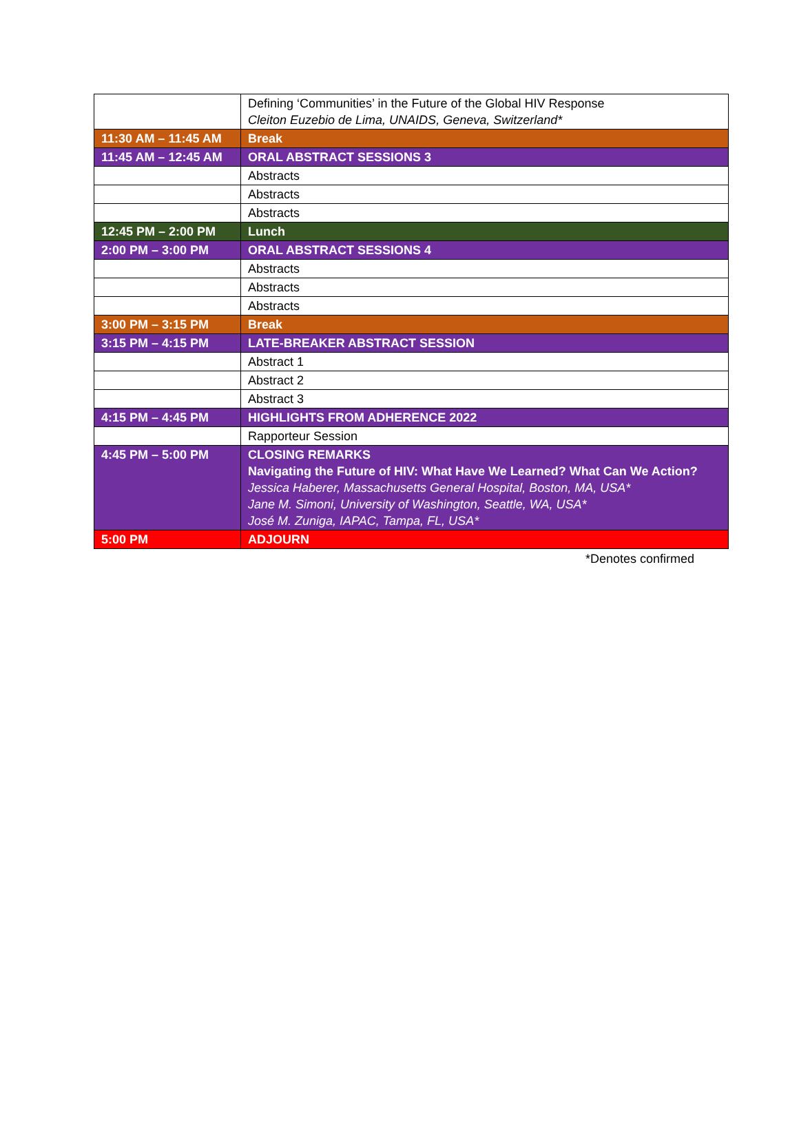| | Defining ‘Communities’ in the Future of the Global HIV Response Cleiton Euzebio de Lima, UNAIDS, Geneva, Switzerland* |
| 11:30 AM – 11:45 AM | Break |
| 11:45 AM – 12:45 AM | ORAL ABSTRACT SESSIONS 3 |
| | Abstracts |
| | Abstracts |
| | Abstracts |
| 12:45 PM – 2:00 PM | Lunch |
| 2:00 PM – 3:00 PM | ORAL ABSTRACT SESSIONS 4 |
| | Abstracts |
| | Abstracts |
| | Abstracts |
| 3:00 PM – 3:15 PM | Break |
| 3:15 PM – 4:15 PM | LATE-BREAKER ABSTRACT SESSION |
| | Abstract 1 |
| | Abstract 2 |
| | Abstract 3 |
| 4:15 PM – 4:45 PM | HIGHLIGHTS FROM ADHERENCE 2022 |
| | Rapporteur Session |
| 4:45 PM – 5:00 PM | CLOSING REMARKS Navigating the Future of HIV: What Have We Learned? What Can We Action? Jessica Haberer, Massachusetts General Hospital, Boston, MA, USA* Jane M. Simoni, University of Washington, Seattle, WA, USA* José M. Zuniga, IAPAC, Tampa, FL, USA* |
| 5:00 PM | ADJOURN |
*Denotes confirmed